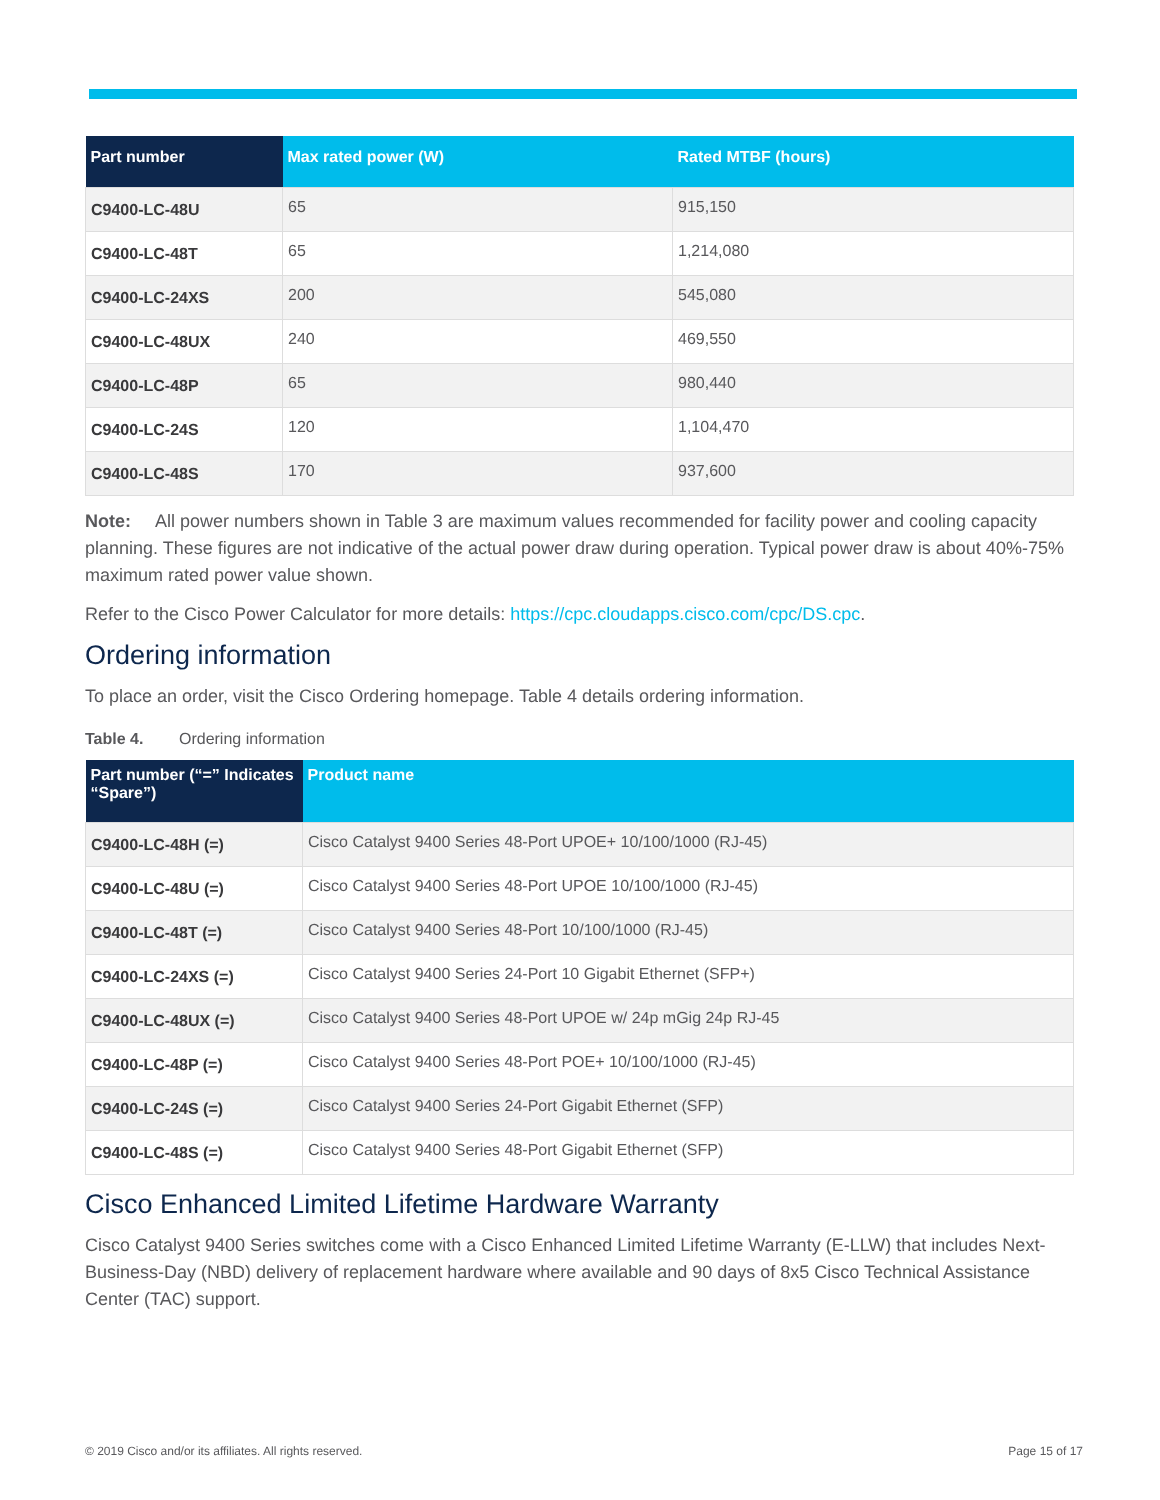| Part number | Max rated power (W) | Rated MTBF (hours) |
| --- | --- | --- |
| C9400-LC-48U | 65 | 915,150 |
| C9400-LC-48T | 65 | 1,214,080 |
| C9400-LC-24XS | 200 | 545,080 |
| C9400-LC-48UX | 240 | 469,550 |
| C9400-LC-48P | 65 | 980,440 |
| C9400-LC-24S | 120 | 1,104,470 |
| C9400-LC-48S | 170 | 937,600 |
Note: All power numbers shown in Table 3 are maximum values recommended for facility power and cooling capacity planning. These figures are not indicative of the actual power draw during operation. Typical power draw is about 40%-75% maximum rated power value shown.
Refer to the Cisco Power Calculator for more details: https://cpc.cloudapps.cisco.com/cpc/DS.cpc.
Ordering information
To place an order, visit the Cisco Ordering homepage. Table 4 details ordering information.
Table 4. Ordering information
| Part number (“=” Indicates “Spare”) | Product name |
| --- | --- |
| C9400-LC-48H (=) | Cisco Catalyst 9400 Series 48-Port UPOE+ 10/100/1000 (RJ-45) |
| C9400-LC-48U (=) | Cisco Catalyst 9400 Series 48-Port UPOE 10/100/1000 (RJ-45) |
| C9400-LC-48T (=) | Cisco Catalyst 9400 Series 48-Port 10/100/1000 (RJ-45) |
| C9400-LC-24XS (=) | Cisco Catalyst 9400 Series 24-Port 10 Gigabit Ethernet (SFP+) |
| C9400-LC-48UX (=) | Cisco Catalyst 9400 Series 48-Port UPOE w/ 24p mGig 24p RJ-45 |
| C9400-LC-48P (=) | Cisco Catalyst 9400 Series 48-Port POE+ 10/100/1000 (RJ-45) |
| C9400-LC-24S (=) | Cisco Catalyst 9400 Series 24-Port Gigabit Ethernet (SFP) |
| C9400-LC-48S (=) | Cisco Catalyst 9400 Series 48-Port Gigabit Ethernet (SFP) |
Cisco Enhanced Limited Lifetime Hardware Warranty
Cisco Catalyst 9400 Series switches come with a Cisco Enhanced Limited Lifetime Warranty (E-LLW) that includes Next-Business-Day (NBD) delivery of replacement hardware where available and 90 days of 8x5 Cisco Technical Assistance Center (TAC) support.
© 2019 Cisco and/or its affiliates. All rights reserved. Page 15 of 17